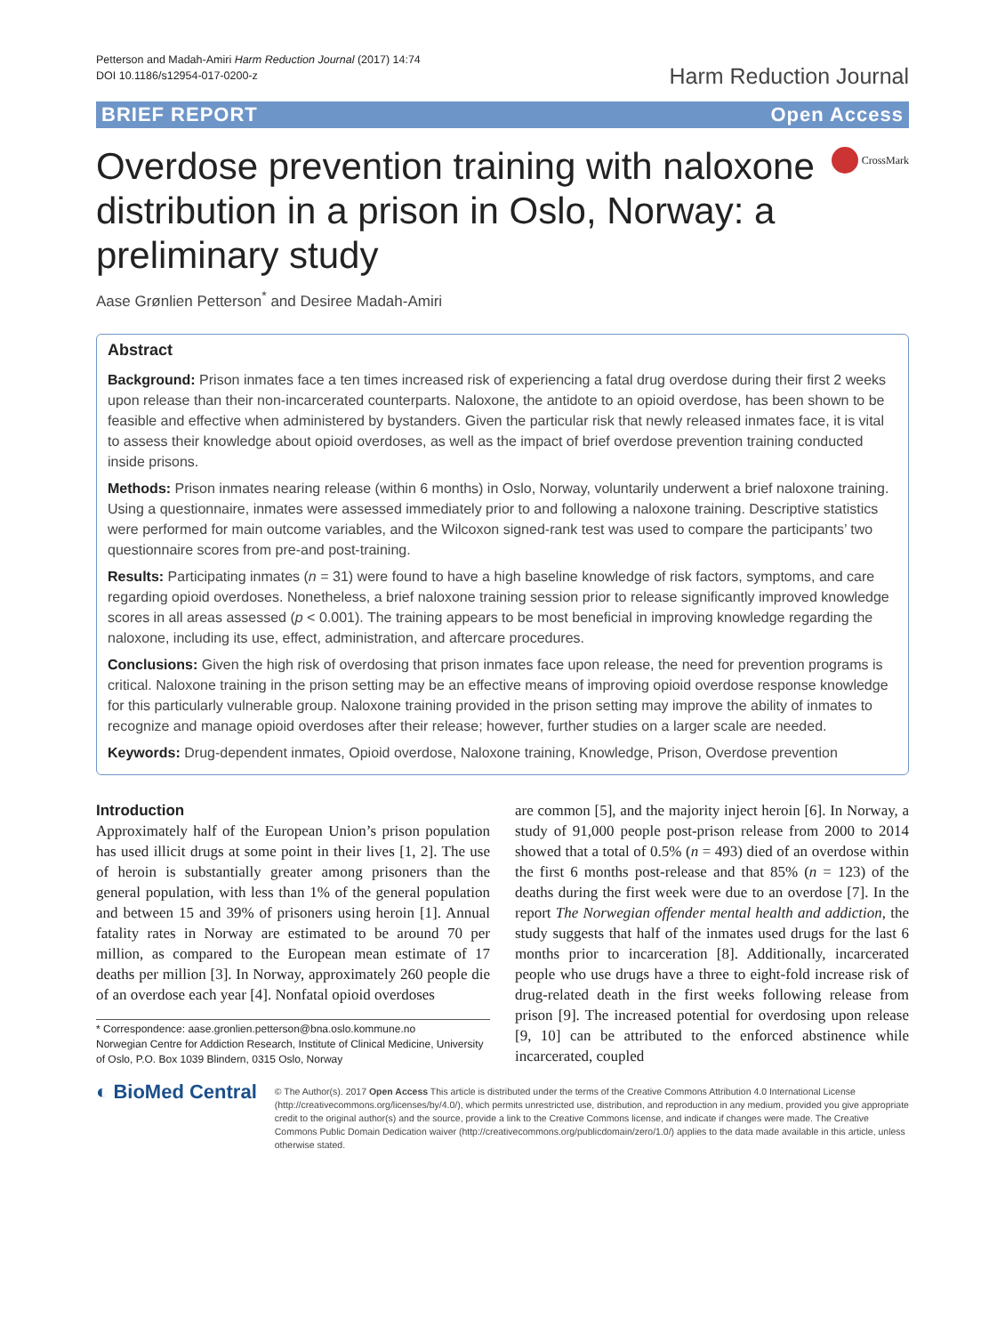Petterson and Madah-Amiri Harm Reduction Journal (2017) 14:74
DOI 10.1186/s12954-017-0200-z
Harm Reduction Journal
BRIEF REPORT Open Access
Overdose prevention training with naloxone distribution in a prison in Oslo, Norway: a preliminary study
CrossMark
Aase Grønlien Petterson<sup>*</sup> and Desiree Madah-Amiri
Abstract
Background: Prison inmates face a ten times increased risk of experiencing a fatal drug overdose during their first 2 weeks upon release than their non-incarcerated counterparts. Naloxone, the antidote to an opioid overdose, has been shown to be feasible and effective when administered by bystanders. Given the particular risk that newly released inmates face, it is vital to assess their knowledge about opioid overdoses, as well as the impact of brief overdose prevention training conducted inside prisons.
Methods: Prison inmates nearing release (within 6 months) in Oslo, Norway, voluntarily underwent a brief naloxone training. Using a questionnaire, inmates were assessed immediately prior to and following a naloxone training. Descriptive statistics were performed for main outcome variables, and the Wilcoxon signed-rank test was used to compare the participants’ two questionnaire scores from pre-and post-training.
Results: Participating inmates (n = 31) were found to have a high baseline knowledge of risk factors, symptoms, and care regarding opioid overdoses. Nonetheless, a brief naloxone training session prior to release significantly improved knowledge scores in all areas assessed (p < 0.001). The training appears to be most beneficial in improving knowledge regarding the naloxone, including its use, effect, administration, and aftercare procedures.
Conclusions: Given the high risk of overdosing that prison inmates face upon release, the need for prevention programs is critical. Naloxone training in the prison setting may be an effective means of improving opioid overdose response knowledge for this particularly vulnerable group. Naloxone training provided in the prison setting may improve the ability of inmates to recognize and manage opioid overdoses after their release; however, further studies on a larger scale are needed.
Keywords: Drug-dependent inmates, Opioid overdose, Naloxone training, Knowledge, Prison, Overdose prevention
Introduction
Approximately half of the European Union’s prison population has used illicit drugs at some point in their lives [1, 2]. The use of heroin is substantially greater among prisoners than the general population, with less than 1% of the general population and between 15 and 39% of prisoners using heroin [1]. Annual fatality rates in Norway are estimated to be around 70 per million, as compared to the European mean estimate of 17 deaths per million [3]. In Norway, approximately 260 people die of an overdose each year [4]. Nonfatal opioid overdoses
* Correspondence: aase.gronlien.petterson@bna.oslo.kommune.no
Norwegian Centre for Addiction Research, Institute of Clinical Medicine, University of Oslo, P.O. Box 1039 Blindern, 0315 Oslo, Norway
are common [5], and the majority inject heroin [6]. In Norway, a study of 91,000 people post-prison release from 2000 to 2014 showed that a total of 0.5% (n = 493) died of an overdose within the first 6 months post-release and that 85% (n = 123) of the deaths during the first week were due to an overdose [7]. In the report The Norwegian offender mental health and addiction, the study suggests that half of the inmates used drugs for the last 6 months prior to incarceration [8]. Additionally, incarcerated people who use drugs have a three to eight-fold increase risk of drug-related death in the first weeks following release from prison [9]. The increased potential for overdosing upon release [9, 10] can be attributed to the enforced abstinence while incarcerated, coupled
◐ BioMed Central
© The Author(s). 2017 Open Access This article is distributed under the terms of the Creative Commons Attribution 4.0 International License (http://creativecommons.org/licenses/by/4.0/), which permits unrestricted use, distribution, and reproduction in any medium, provided you give appropriate credit to the original author(s) and the source, provide a link to the Creative Commons license, and indicate if changes were made. The Creative Commons Public Domain Dedication waiver (http://creativecommons.org/publicdomain/zero/1.0/) applies to the data made available in this article, unless otherwise stated.